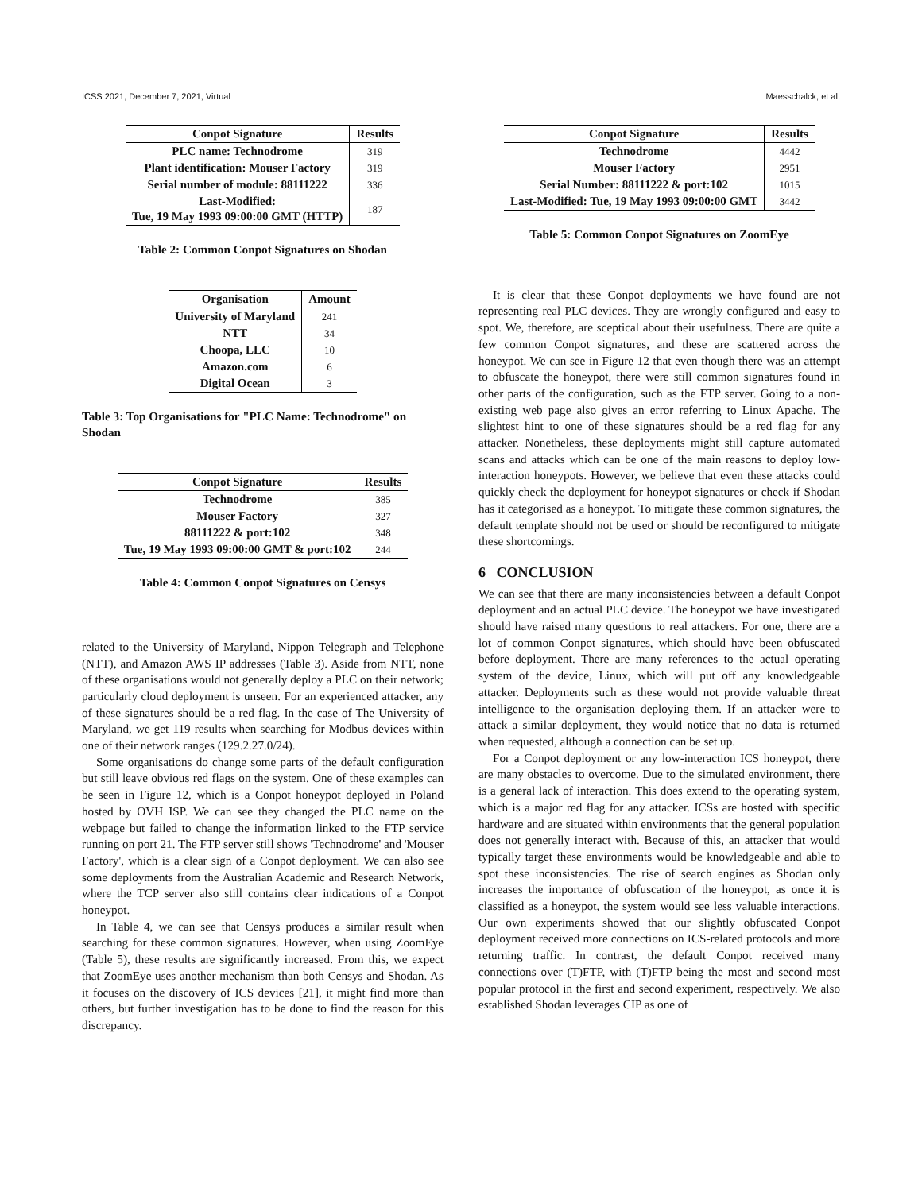ICSS 2021, December 7, 2021, Virtual Maesschalck, et al.
| Conpot Signature | Results |
| --- | --- |
| PLC name: Technodrome | 319 |
| Plant identification: Mouser Factory | 319 |
| Serial number of module: 88111222 | 336 |
| Last-Modified: Tue, 19 May 1993 09:00:00 GMT (HTTP) | 187 |
Table 2: Common Conpot Signatures on Shodan
| Organisation | Amount |
| --- | --- |
| University of Maryland | 241 |
| NTT | 34 |
| Choopa, LLC | 10 |
| Amazon.com | 6 |
| Digital Ocean | 3 |
Table 3: Top Organisations for "PLC Name: Technodrome" on Shodan
| Conpot Signature | Results |
| --- | --- |
| Technodrome | 385 |
| Mouser Factory | 327 |
| 88111222 & port:102 | 348 |
| Tue, 19 May 1993 09:00:00 GMT & port:102 | 244 |
Table 4: Common Conpot Signatures on Censys
related to the University of Maryland, Nippon Telegraph and Telephone (NTT), and Amazon AWS IP addresses (Table 3). Aside from NTT, none of these organisations would not generally deploy a PLC on their network; particularly cloud deployment is unseen. For an experienced attacker, any of these signatures should be a red flag. In the case of The University of Maryland, we get 119 results when searching for Modbus devices within one of their network ranges (129.2.27.0/24).
Some organisations do change some parts of the default configuration but still leave obvious red flags on the system. One of these examples can be seen in Figure 12, which is a Conpot honeypot deployed in Poland hosted by OVH ISP. We can see they changed the PLC name on the webpage but failed to change the information linked to the FTP service running on port 21. The FTP server still shows 'Technodrome' and 'Mouser Factory', which is a clear sign of a Conpot deployment. We can also see some deployments from the Australian Academic and Research Network, where the TCP server also still contains clear indications of a Conpot honeypot.
In Table 4, we can see that Censys produces a similar result when searching for these common signatures. However, when using ZoomEye (Table 5), these results are significantly increased. From this, we expect that ZoomEye uses another mechanism than both Censys and Shodan. As it focuses on the discovery of ICS devices [21], it might find more than others, but further investigation has to be done to find the reason for this discrepancy.
| Conpot Signature | Results |
| --- | --- |
| Technodrome | 4442 |
| Mouser Factory | 2951 |
| Serial Number: 88111222 & port:102 | 1015 |
| Last-Modified: Tue, 19 May 1993 09:00:00 GMT | 3442 |
Table 5: Common Conpot Signatures on ZoomEye
It is clear that these Conpot deployments we have found are not representing real PLC devices. They are wrongly configured and easy to spot. We, therefore, are sceptical about their usefulness. There are quite a few common Conpot signatures, and these are scattered across the honeypot. We can see in Figure 12 that even though there was an attempt to obfuscate the honeypot, there were still common signatures found in other parts of the configuration, such as the FTP server. Going to a non-existing web page also gives an error referring to Linux Apache. The slightest hint to one of these signatures should be a red flag for any attacker. Nonetheless, these deployments might still capture automated scans and attacks which can be one of the main reasons to deploy low-interaction honeypots. However, we believe that even these attacks could quickly check the deployment for honeypot signatures or check if Shodan has it categorised as a honeypot. To mitigate these common signatures, the default template should not be used or should be reconfigured to mitigate these shortcomings.
6 CONCLUSION
We can see that there are many inconsistencies between a default Conpot deployment and an actual PLC device. The honeypot we have investigated should have raised many questions to real attackers. For one, there are a lot of common Conpot signatures, which should have been obfuscated before deployment. There are many references to the actual operating system of the device, Linux, which will put off any knowledgeable attacker. Deployments such as these would not provide valuable threat intelligence to the organisation deploying them. If an attacker were to attack a similar deployment, they would notice that no data is returned when requested, although a connection can be set up.
For a Conpot deployment or any low-interaction ICS honeypot, there are many obstacles to overcome. Due to the simulated environment, there is a general lack of interaction. This does extend to the operating system, which is a major red flag for any attacker. ICSs are hosted with specific hardware and are situated within environments that the general population does not generally interact with. Because of this, an attacker that would typically target these environments would be knowledgeable and able to spot these inconsistencies. The rise of search engines as Shodan only increases the importance of obfuscation of the honeypot, as once it is classified as a honeypot, the system would see less valuable interactions. Our own experiments showed that our slightly obfuscated Conpot deployment received more connections on ICS-related protocols and more returning traffic. In contrast, the default Conpot received many connections over (T)FTP, with (T)FTP being the most and second most popular protocol in the first and second experiment, respectively. We also established Shodan leverages CIP as one of